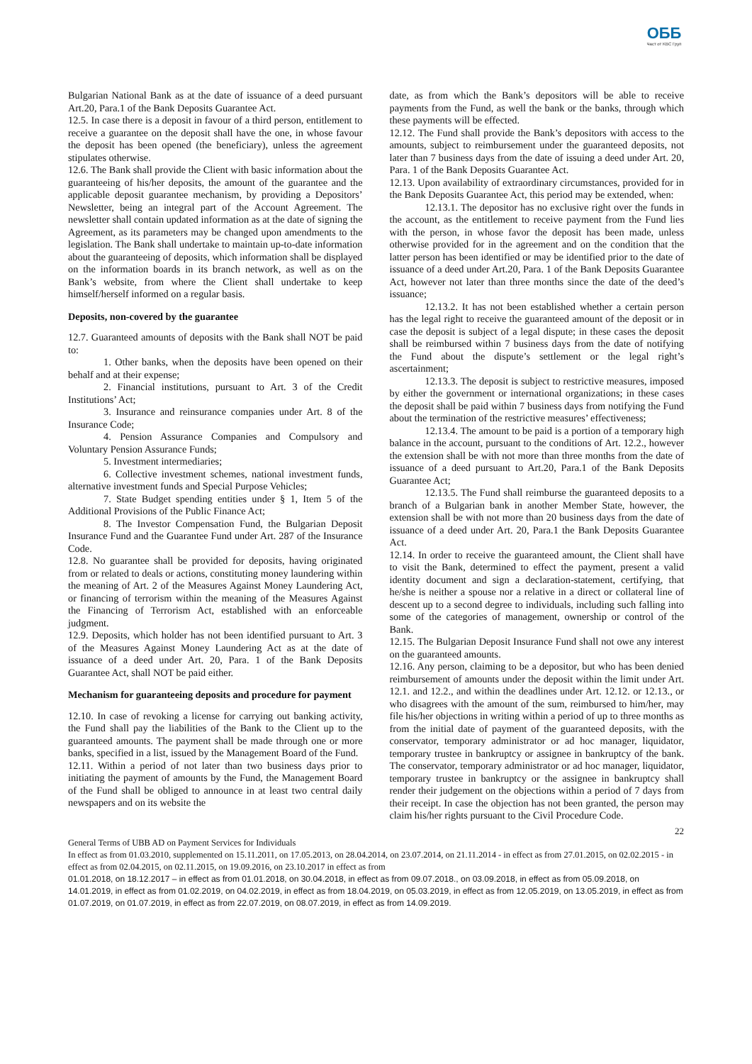ОББ Част от KBC Груп
Bulgarian National Bank as at the date of issuance of a deed pursuant Art.20, Para.1 of the Bank Deposits Guarantee Act.
12.5. In case there is a deposit in favour of a third person, entitlement to receive a guarantee on the deposit shall have the one, in whose favour the deposit has been opened (the beneficiary), unless the agreement stipulates otherwise.
12.6. The Bank shall provide the Client with basic information about the guaranteeing of his/her deposits, the amount of the guarantee and the applicable deposit guarantee mechanism, by providing a Depositors’ Newsletter, being an integral part of the Account Agreement. The newsletter shall contain updated information as at the date of signing the Agreement, as its parameters may be changed upon amendments to the legislation. The Bank shall undertake to maintain up-to-date information about the guaranteeing of deposits, which information shall be displayed on the information boards in its branch network, as well as on the Bank’s website, from where the Client shall undertake to keep himself/herself informed on a regular basis.
Deposits, non-covered by the guarantee
12.7. Guaranteed amounts of deposits with the Bank shall NOT be paid to:
1. Other banks, when the deposits have been opened on their behalf and at their expense;
2. Financial institutions, pursuant to Art. 3 of the Credit Institutions’ Act;
3. Insurance and reinsurance companies under Art. 8 of the Insurance Code;
4. Pension Assurance Companies and Compulsory and Voluntary Pension Assurance Funds;
5. Investment intermediaries;
6. Collective investment schemes, national investment funds, alternative investment funds and Special Purpose Vehicles;
7. State Budget spending entities under § 1, Item 5 of the Additional Provisions of the Public Finance Act;
8. The Investor Compensation Fund, the Bulgarian Deposit Insurance Fund and the Guarantee Fund under Art. 287 of the Insurance Code.
12.8. No guarantee shall be provided for deposits, having originated from or related to deals or actions, constituting money laundering within the meaning of Art. 2 of the Measures Against Money Laundering Act, or financing of terrorism within the meaning of the Measures Against the Financing of Terrorism Act, established with an enforceable judgment.
12.9. Deposits, which holder has not been identified pursuant to Art. 3 of the Measures Against Money Laundering Act as at the date of issuance of a deed under Art. 20, Para. 1 of the Bank Deposits Guarantee Act, shall NOT be paid either.
Mechanism for guaranteeing deposits and procedure for payment
12.10. In case of revoking a license for carrying out banking activity, the Fund shall pay the liabilities of the Bank to the Client up to the guaranteed amounts. The payment shall be made through one or more banks, specified in a list, issued by the Management Board of the Fund.
12.11. Within a period of not later than two business days prior to initiating the payment of amounts by the Fund, the Management Board of the Fund shall be obliged to announce in at least two central daily newspapers and on its website the
date, as from which the Bank’s depositors will be able to receive payments from the Fund, as well the bank or the banks, through which these payments will be effected.
12.12. The Fund shall provide the Bank’s depositors with access to the amounts, subject to reimbursement under the guaranteed deposits, not later than 7 business days from the date of issuing a deed under Art. 20, Para. 1 of the Bank Deposits Guarantee Act.
12.13. Upon availability of extraordinary circumstances, provided for in the Bank Deposits Guarantee Act, this period may be extended, when:
12.13.1. The depositor has no exclusive right over the funds in the account, as the entitlement to receive payment from the Fund lies with the person, in whose favor the deposit has been made, unless otherwise provided for in the agreement and on the condition that the latter person has been identified or may be identified prior to the date of issuance of a deed under Art.20, Para. 1 of the Bank Deposits Guarantee Act, however not later than three months since the date of the deed’s issuance;
12.13.2. It has not been established whether a certain person has the legal right to receive the guaranteed amount of the deposit or in case the deposit is subject of a legal dispute; in these cases the deposit shall be reimbursed within 7 business days from the date of notifying the Fund about the dispute’s settlement or the legal right’s ascertainment;
12.13.3. The deposit is subject to restrictive measures, imposed by either the government or international organizations; in these cases the deposit shall be paid within 7 business days from notifying the Fund about the termination of the restrictive measures’ effectiveness;
12.13.4. The amount to be paid is a portion of a temporary high balance in the account, pursuant to the conditions of Art. 12.2., however the extension shall be with not more than three months from the date of issuance of a deed pursuant to Art.20, Para.1 of the Bank Deposits Guarantee Act;
12.13.5. The Fund shall reimburse the guaranteed deposits to a branch of a Bulgarian bank in another Member State, however, the extension shall be with not more than 20 business days from the date of issuance of a deed under Art. 20, Para.1 the Bank Deposits Guarantee Act.
12.14. In order to receive the guaranteed amount, the Client shall have to visit the Bank, determined to effect the payment, present a valid identity document and sign a declaration-statement, certifying, that he/she is neither a spouse nor a relative in a direct or collateral line of descent up to a second degree to individuals, including such falling into some of the categories of management, ownership or control of the Bank.
12.15. The Bulgarian Deposit Insurance Fund shall not owe any interest on the guaranteed amounts.
12.16. Any person, claiming to be a depositor, but who has been denied reimbursement of amounts under the deposit within the limit under Art. 12.1. and 12.2., and within the deadlines under Art. 12.12. or 12.13., or who disagrees with the amount of the sum, reimbursed to him/her, may file his/her objections in writing within a period of up to three months as from the initial date of payment of the guaranteed deposits, with the conservator, temporary administrator or ad hoc manager, liquidator, temporary trustee in bankruptcy or assignee in bankruptcy of the bank. The conservator, temporary administrator or ad hoc manager, liquidator, temporary trustee in bankruptcy or the assignee in bankruptcy shall render their judgement on the objections within a period of 7 days from their receipt. In case the objection has not been granted, the person may claim his/her rights pursuant to the Civil Procedure Code.
22
General Terms of UBB AD on Payment Services for Individuals
In effect as from 01.03.2010, supplemented on 15.11.2011, on 17.05.2013, on 28.04.2014, on 23.07.2014, on 21.11.2014 - in effect as from 27.01.2015, on 02.02.2015 - in effect as from 02.04.2015, on 02.11.2015, on 19.09.2016, on 23.10.2017 in effect as from
01.01.2018, on 18.12.2017 – in effect as from 01.01.2018, on 30.04.2018, in effect as from 09.07.2018., on 03.09.2018, in effect as from 05.09.2018, on 14.01.2019, in effect as from 01.02.2019, on 04.02.2019, in effect as from 18.04.2019, on 05.03.2019, in effect as from 12.05.2019, on 13.05.2019, in effect as from 01.07.2019, on 01.07.2019, in effect as from 22.07.2019, on 08.07.2019, in effect as from 14.09.2019.